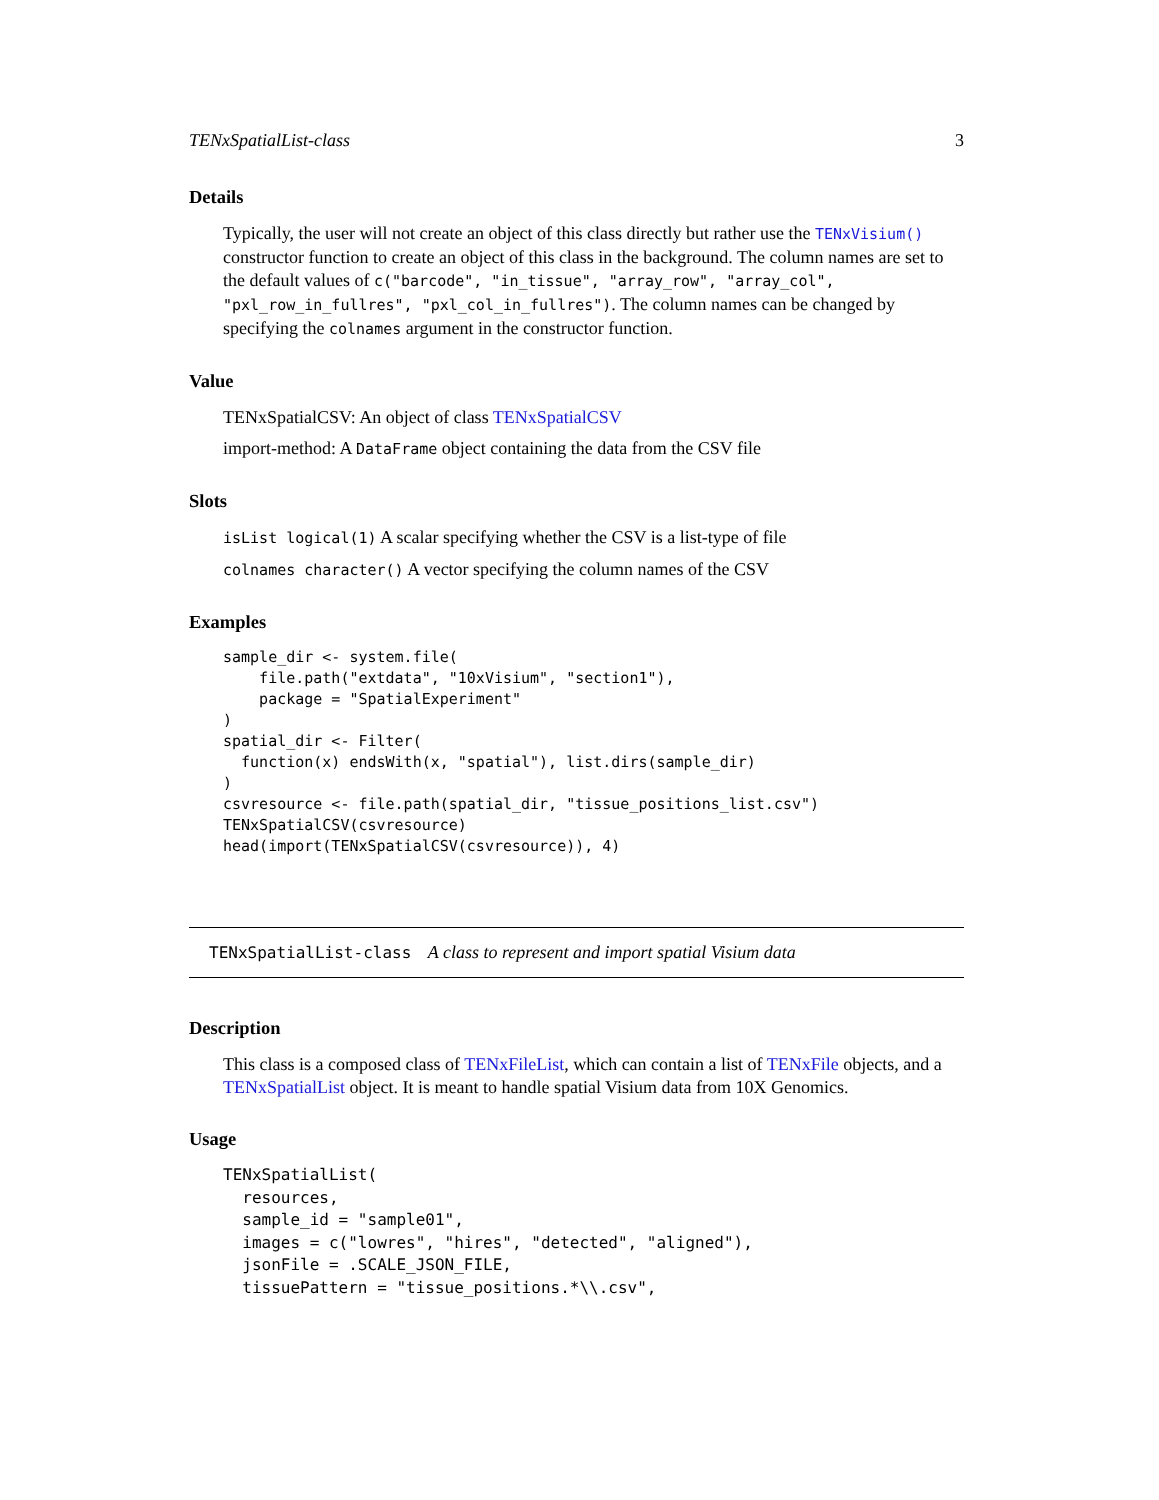TENxSpatialList-class 3
Details
Typically, the user will not create an object of this class directly but rather use the TENxVisium() constructor function to create an object of this class in the background. The column names are set to the default values of c("barcode", "in_tissue", "array_row", "array_col", "pxl_row_in_fullres", "pxl_col_in_fullres"). The column names can be changed by specifying the colnames argument in the constructor function.
Value
TENxSpatialCSV: An object of class TENxSpatialCSV
import-method: A DataFrame object containing the data from the CSV file
Slots
isList logical(1) A scalar specifying whether the CSV is a list-type of file
colnames character() A vector specifying the column names of the CSV
Examples
sample_dir <- system.file(
    file.path("extdata", "10xVisium", "section1"),
    package = "SpatialExperiment"
)
spatial_dir <- Filter(
  function(x) endsWith(x, "spatial"), list.dirs(sample_dir)
)
csvresource <- file.path(spatial_dir, "tissue_positions_list.csv")
TENxSpatialCSV(csvresource)
head(import(TENxSpatialCSV(csvresource)), 4)
TENxSpatialList-class A class to represent and import spatial Visium data
Description
This class is a composed class of TENxFileList, which can contain a list of TENxFile objects, and a TENxSpatialList object. It is meant to handle spatial Visium data from 10X Genomics.
Usage
TENxSpatialList(
  resources,
  sample_id = "sample01",
  images = c("lowres", "hires", "detected", "aligned"),
  jsonFile = .SCALE_JSON_FILE,
  tissuePattern = "tissue_positions.*\\.csv",